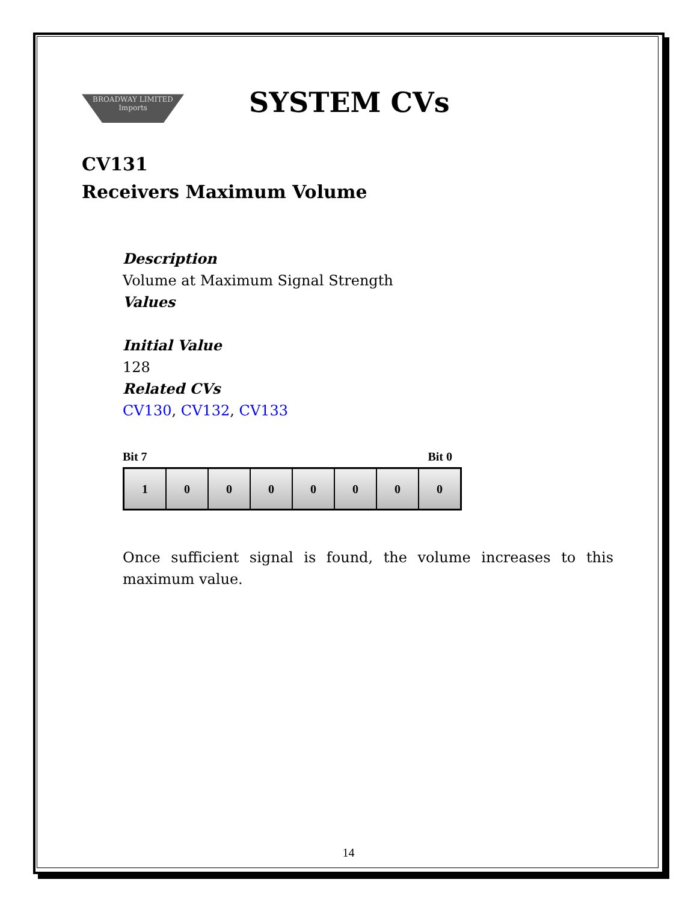BROADWAY LIMITED Imports
SYSTEM CVs
CV131
Receivers Maximum Volume
Description
Volume at Maximum Signal Strength
Values
Initial Value
128
Related CVs
CV130, CV132, CV133
Bit 7 Bit 0
| 1 | 0 | 0 | 0 | 0 | 0 | 0 | 0 |
Once sufficient signal is found, the volume increases to this maximum value.
14